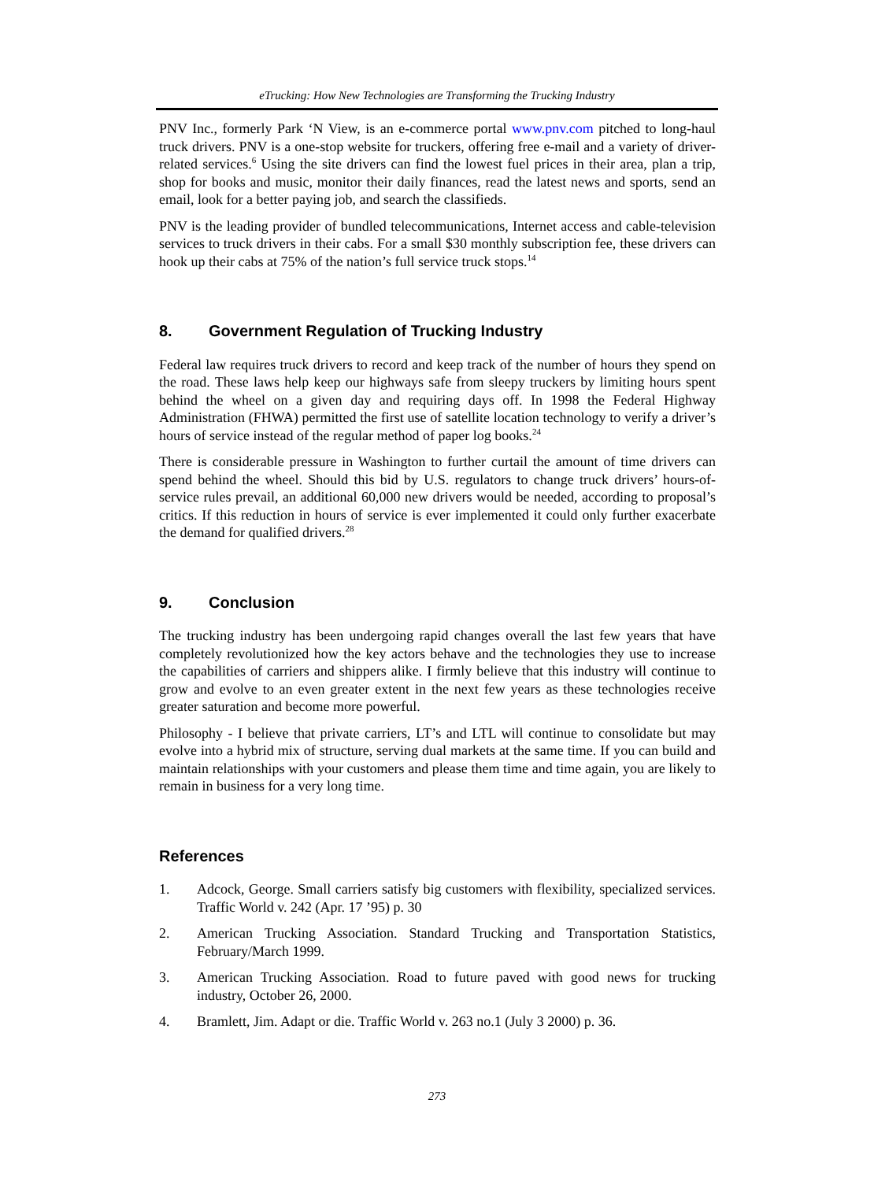eTrucking: How New Technologies are Transforming the Trucking Industry
PNV Inc., formerly Park ‘N View, is an e-commerce portal www.pnv.com pitched to long-haul truck drivers. PNV is a one-stop website for truckers, offering free e-mail and a variety of driver-related services.<sup>6</sup> Using the site drivers can find the lowest fuel prices in their area, plan a trip, shop for books and music, monitor their daily finances, read the latest news and sports, send an email, look for a better paying job, and search the classifieds.
PNV is the leading provider of bundled telecommunications, Internet access and cable-television services to truck drivers in their cabs. For a small $30 monthly subscription fee, these drivers can hook up their cabs at 75% of the nation’s full service truck stops.<sup>14</sup>
8. Government Regulation of Trucking Industry
Federal law requires truck drivers to record and keep track of the number of hours they spend on the road. These laws help keep our highways safe from sleepy truckers by limiting hours spent behind the wheel on a given day and requiring days off. In 1998 the Federal Highway Administration (FHWA) permitted the first use of satellite location technology to verify a driver’s hours of service instead of the regular method of paper log books.<sup>24</sup>
There is considerable pressure in Washington to further curtail the amount of time drivers can spend behind the wheel. Should this bid by U.S. regulators to change truck drivers’ hours-of-service rules prevail, an additional 60,000 new drivers would be needed, according to proposal’s critics. If this reduction in hours of service is ever implemented it could only further exacerbate the demand for qualified drivers.<sup>28</sup>
9. Conclusion
The trucking industry has been undergoing rapid changes overall the last few years that have completely revolutionized how the key actors behave and the technologies they use to increase the capabilities of carriers and shippers alike. I firmly believe that this industry will continue to grow and evolve to an even greater extent in the next few years as these technologies receive greater saturation and become more powerful.
Philosophy - I believe that private carriers, LT’s and LTL will continue to consolidate but may evolve into a hybrid mix of structure, serving dual markets at the same time. If you can build and maintain relationships with your customers and please them time and time again, you are likely to remain in business for a very long time.
References
1. Adcock, George. Small carriers satisfy big customers with flexibility, specialized services. Traffic World v. 242 (Apr. 17 ’95) p. 30
2. American Trucking Association. Standard Trucking and Transportation Statistics, February/March 1999.
3. American Trucking Association. Road to future paved with good news for trucking industry, October 26, 2000.
4. Bramlett, Jim. Adapt or die. Traffic World v. 263 no.1 (July 3 2000) p. 36.
273